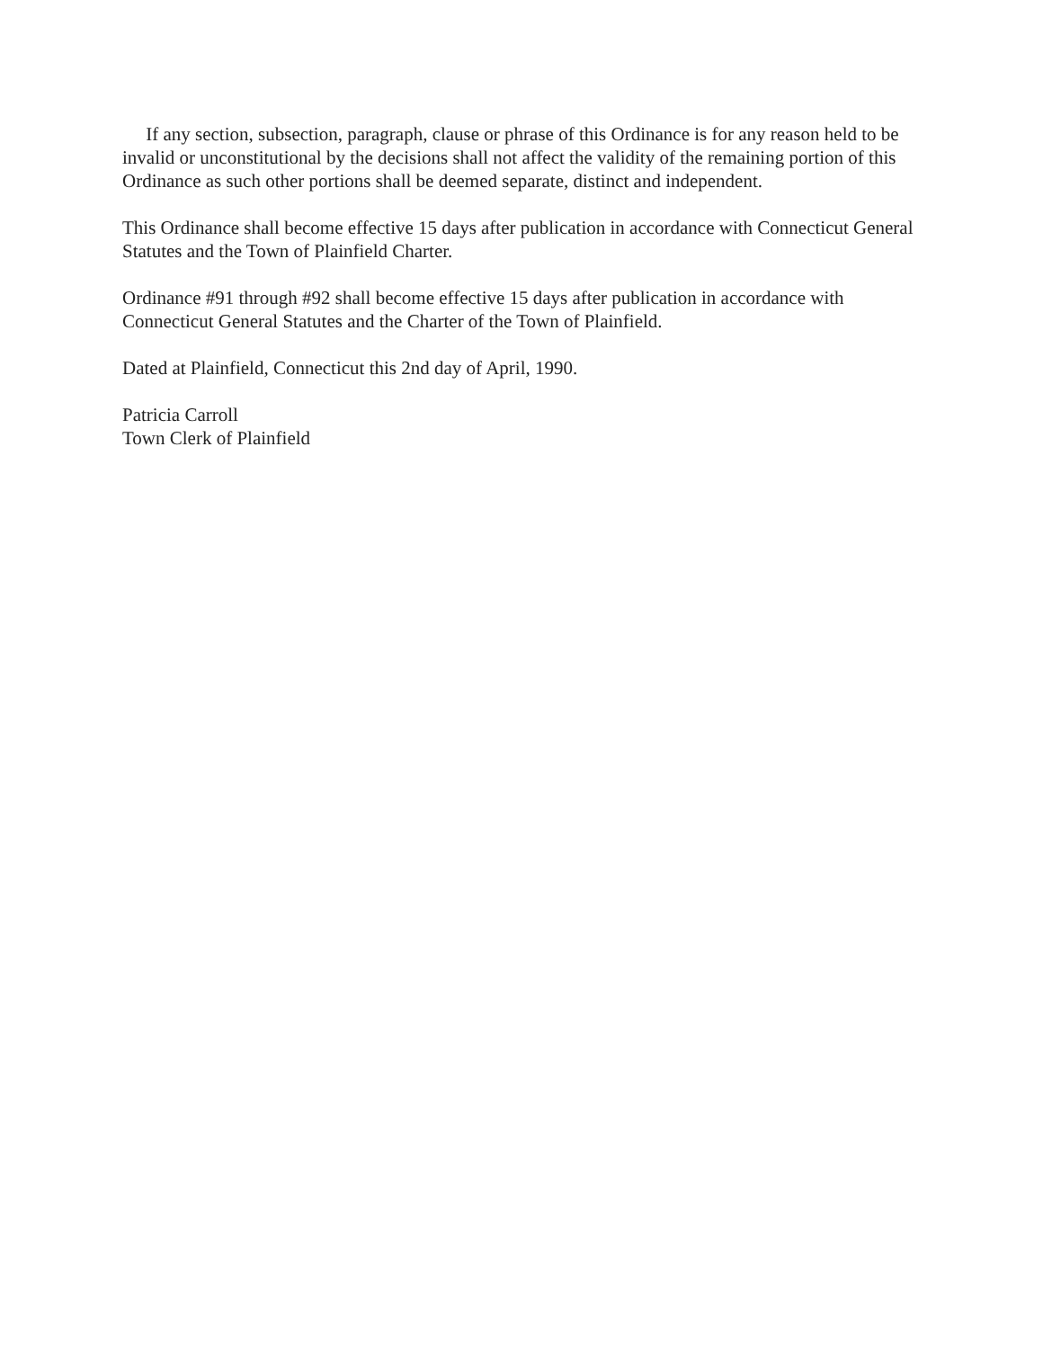If any section, subsection, paragraph, clause or phrase of this Ordinance is for any reason held to be invalid or unconstitutional by the decisions shall not affect the validity of the remaining portion of this Ordinance as such other portions shall be deemed separate, distinct and independent.
This Ordinance shall become effective 15 days after publication in accordance with Connecticut General Statutes and the Town of Plainfield Charter.
Ordinance #91 through #92 shall become effective 15 days after publication in accordance with Connecticut General Statutes and the Charter of the Town of Plainfield.
Dated at Plainfield, Connecticut this 2nd day of April, 1990.
Patricia Carroll
Town Clerk of Plainfield